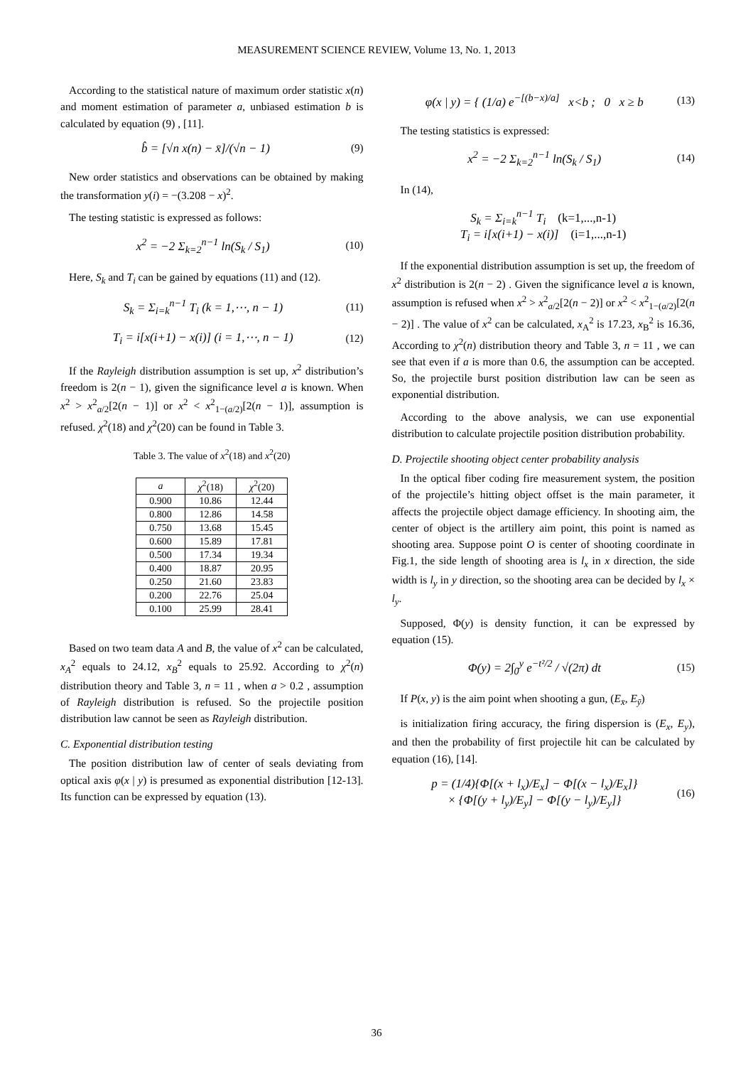MEASUREMENT SCIENCE REVIEW, Volume 13, No. 1, 2013
According to the statistical nature of maximum order statistic x(n) and moment estimation of parameter a, unbiased estimation b is calculated by equation (9) , [11].
b̂ = [√n x(n) − x̄]/(√n − 1) (9)
New order statistics and observations can be obtained by making the transformation y(i) = −(3.208 − x)<sup>2</sup>.
The testing statistic is expressed as follows:
x<sup>2</sup> = −2 Σ<sub>k=2</sub><sup>n−1</sup> ln(S<sub>k</sub> / S<sub>1</sub>) (10)
Here, S<sub>k</sub> and T<sub>i</sub> can be gained by equations (11) and (12).
S<sub>k</sub> = Σ<sub>i=k</sub><sup>n−1</sup> T<sub>i</sub> (k = 1,⋯, n − 1) (11)
T<sub>i</sub> = i[x(i+1) − x(i)] (i = 1,⋯, n − 1) (12)
If the Rayleigh distribution assumption is set up, x<sup>2</sup> distribution’s freedom is 2(n − 1), given the significance level a is known. When x<sup>2</sup> > x<sup>2</sup><sub>a/2</sub>[2(n − 1)] or x<sup>2</sup> < x<sup>2</sup><sub>1−(a/2)</sub>[2(n − 1)], assumption is refused. χ<sup>2</sup>(18) and χ<sup>2</sup>(20) can be found in Table 3.
Table 3. The value of x<sup>2</sup>(18) and x<sup>2</sup>(20)
| a | χ<sup>2</sup>(18) | χ<sup>2</sup>(20) |
| --- | --- | --- |
| 0.900 | 10.86 | 12.44 |
| 0.800 | 12.86 | 14.58 |
| 0.750 | 13.68 | 15.45 |
| 0.600 | 15.89 | 17.81 |
| 0.500 | 17.34 | 19.34 |
| 0.400 | 18.87 | 20.95 |
| 0.250 | 21.60 | 23.83 |
| 0.200 | 22.76 | 25.04 |
| 0.100 | 25.99 | 28.41 |
Based on two team data A and B, the value of x<sup>2</sup> can be calculated, x<sub>A</sub><sup>2</sup> equals to 24.12, x<sub>B</sub><sup>2</sup> equals to 25.92. According to χ<sup>2</sup>(n) distribution theory and Table 3, n = 11 , when a > 0.2 , assumption of Rayleigh distribution is refused. So the projectile position distribution law cannot be seen as Rayleigh distribution.
C. Exponential distribution testing
The position distribution law of center of seals deviating from optical axis φ(x | y) is presumed as exponential distribution [12-13]. Its function can be expressed by equation (13).
φ(x | y) = { (1/a) e<sup>−[(b−x)/a]</sup> x<b ; 0 x ≥ b (13)
The testing statistics is expressed:
x<sup>2</sup> = −2 Σ<sub>k=2</sub><sup>n−1</sup> ln(S<sub>k</sub> / S<sub>1</sub>) (14)
In (14),
S<sub>k</sub> = Σ<sub>i=k</sub><sup>n−1</sup> T<sub>i</sub> (k=1,...,n-1)
T<sub>i</sub> = i[x(i+1) − x(i)] (i=1,...,n-1)
If the exponential distribution assumption is set up, the freedom of x<sup>2</sup> distribution is 2(n − 2) . Given the significance level a is known, assumption is refused when x<sup>2</sup> > x<sup>2</sup><sub>a/2</sub>[2(n − 2)] or x<sup>2</sup> < x<sup>2</sup><sub>1−(a/2)</sub>[2(n − 2)] . The value of x<sup>2</sup> can be calculated, x<sub>A</sub><sup>2</sup> is 17.23, x<sub>B</sub><sup>2</sup> is 16.36, According to χ<sup>2</sup>(n) distribution theory and Table 3, n = 11 , we can see that even if a is more than 0.6, the assumption can be accepted. So, the projectile burst position distribution law can be seen as exponential distribution.
According to the above analysis, we can use exponential distribution to calculate projectile position distribution probability.
D. Projectile shooting object center probability analysis
In the optical fiber coding fire measurement system, the position of the projectile’s hitting object offset is the main parameter, it affects the projectile object damage efficiency. In shooting aim, the center of object is the artillery aim point, this point is named as shooting area. Suppose point O is center of shooting coordinate in Fig.1, the side length of shooting area is l<sub>x</sub> in x direction, the side width is l<sub>y</sub> in y direction, so the shooting area can be decided by l<sub>x</sub> × l<sub>y</sub>.
Supposed, Φ(y) is density function, it can be expressed by equation (15).
Φ(y) = 2∫<sub>0</sub><sup>y</sup> e<sup>−t²/2</sup> / √(2π) dt (15)
If P(x, y) is the aim point when shooting a gun, (E<sub>x̄</sub>, E<sub>ȳ</sub>)
is initialization firing accuracy, the firing dispersion is (E<sub>x</sub>, E<sub>y</sub>), and then the probability of first projectile hit can be calculated by equation (16), [14].
p = (1/4){Φ[(x + l<sub>x</sub>)/E<sub>x</sub>] − Φ[(x − l<sub>x</sub>)/E<sub>x</sub>]}
× {Φ[(y + l<sub>y</sub>)/E<sub>y</sub>] − Φ[(y − l<sub>y</sub>)/E<sub>y</sub>]} (16)
36